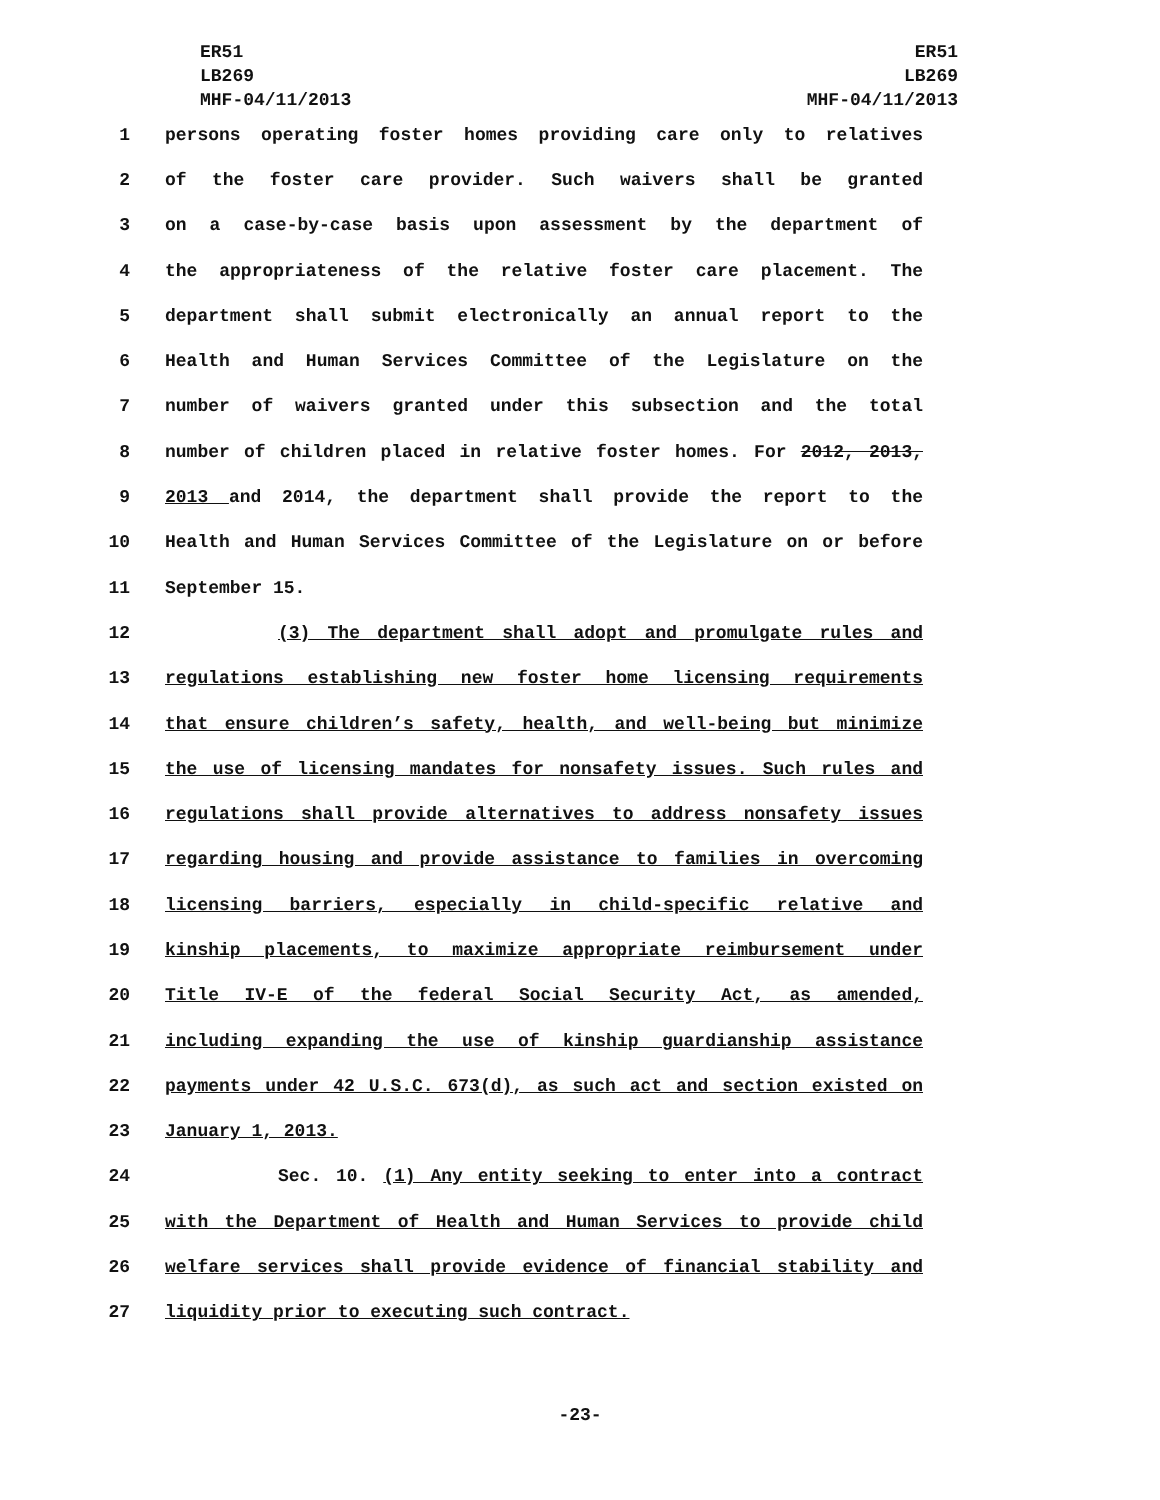ER51
LB269
MHF-04/11/2013
ER51
LB269
MHF-04/11/2013
1 persons operating foster homes providing care only to relatives
2 of the foster care provider. Such waivers shall be granted
3 on a case-by-case basis upon assessment by the department of
4 the appropriateness of the relative foster care placement. The
5 department shall submit electronically an annual report to the
6 Health and Human Services Committee of the Legislature on the
7 number of waivers granted under this subsection and the total
8 number of children placed in relative foster homes. For 2012, 2013,
9 2013 and 2014, the department shall provide the report to the
10 Health and Human Services Committee of the Legislature on or before
11 September 15.
12 (3) The department shall adopt and promulgate rules and
13 regulations establishing new foster home licensing requirements
14 that ensure children’s safety, health, and well-being but minimize
15 the use of licensing mandates for nonsafety issues. Such rules and
16 regulations shall provide alternatives to address nonsafety issues
17 regarding housing and provide assistance to families in overcoming
18 licensing barriers, especially in child-specific relative and
19 kinship placements, to maximize appropriate reimbursement under
20 Title IV-E of the federal Social Security Act, as amended,
21 including expanding the use of kinship guardianship assistance
22 payments under 42 U.S.C. 673(d), as such act and section existed on
23 January 1, 2013.
24 Sec. 10. (1) Any entity seeking to enter into a contract
25 with the Department of Health and Human Services to provide child
26 welfare services shall provide evidence of financial stability and
27 liquidity prior to executing such contract.
-23-